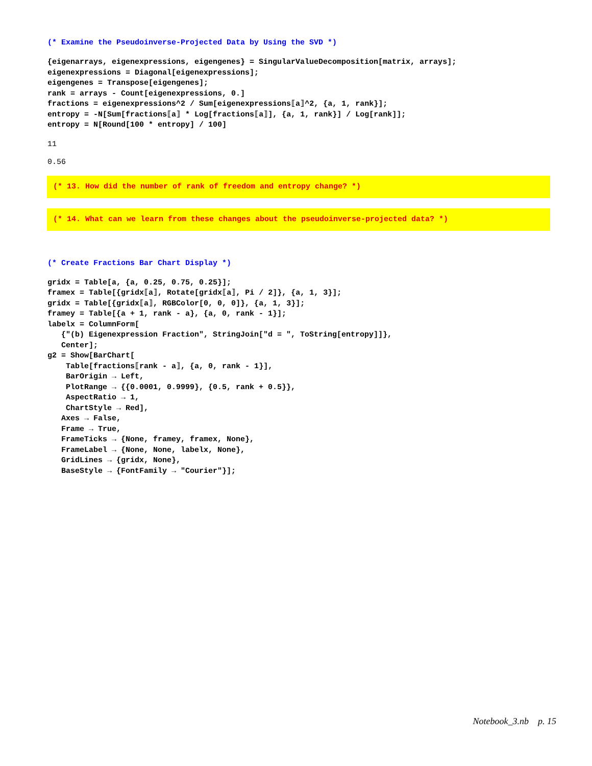(* Examine the Pseudoinverse-Projected Data by Using the SVD *)
{eigenarrays, eigenexpressions, eigengenes} = SingularValueDecomposition[matrix, arrays];
eigenexpressions = Diagonal[eigenexpressions];
eigengenes = Transpose[eigengenes];
rank = arrays - Count[eigenexpressions, 0.]
fractions = eigenexpressions^2 / Sum[eigenexpressions⟦a⟧^2, {a, 1, rank}];
entropy = -N[Sum[fractions⟦a⟧ * Log[fractions⟦a⟧], {a, 1, rank}] / Log[rank]];
entropy = N[Round[100 * entropy] / 100]
11
0.56
(* 13. How did the number of rank of freedom and entropy change? *)
(* 14. What can we learn from these changes about the pseudoinverse-projected data? *)
(* Create Fractions Bar Chart Display *)
gridx = Table[a, {a, 0.25, 0.75, 0.25}];
framex = Table[{gridx⟦a⟧, Rotate[gridx⟦a⟧, Pi / 2]}, {a, 1, 3}];
gridx = Table[{gridx⟦a⟧, RGBColor[0, 0, 0]}, {a, 1, 3}];
framey = Table[{a + 1, rank - a}, {a, 0, rank - 1}];
labelx = ColumnForm[
   {"(b) Eigenexpression Fraction", StringJoin["d = ", ToString[entropy]]},
   Center];
g2 = Show[BarChart[
    Table[fractions⟦rank - a⟧, {a, 0, rank - 1}],
    BarOrigin → Left,
    PlotRange → {{0.0001, 0.9999}, {0.5, rank + 0.5}},
    AspectRatio → 1,
    ChartStyle → Red],
   Axes → False,
   Frame → True,
   FrameTicks → {None, framey, framex, None},
   FrameLabel → {None, None, labelx, None},
   GridLines → {gridx, None},
   BaseStyle → {FontFamily → "Courier"}];
Notebook_3.nb p. 15